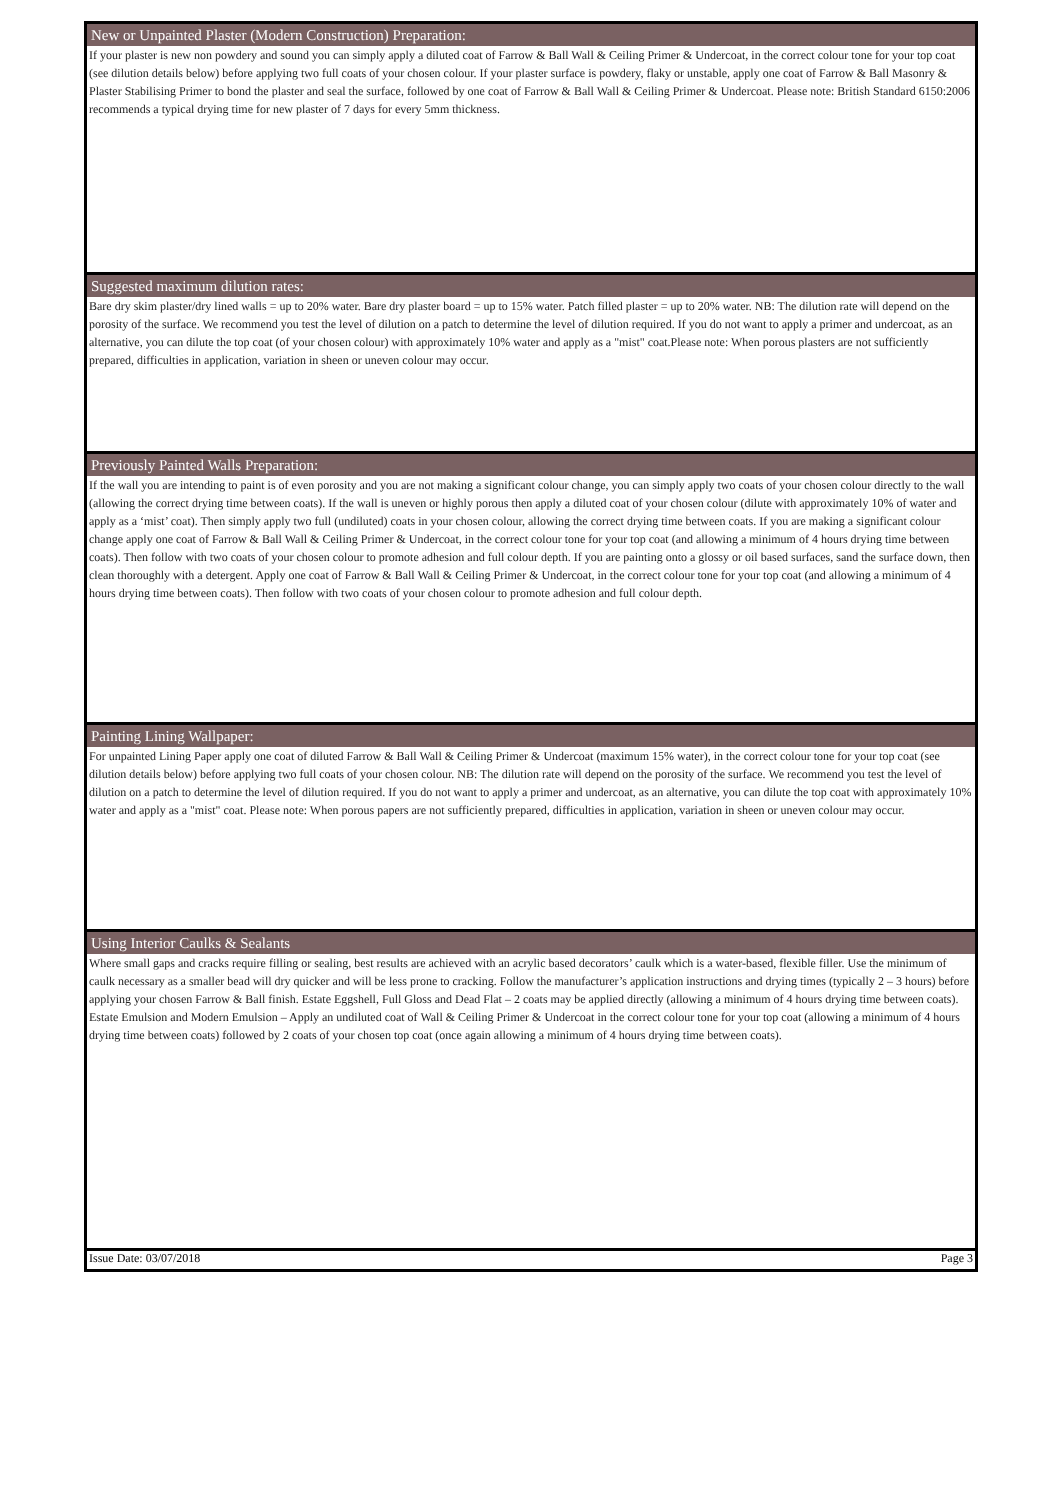New or Unpainted Plaster (Modern Construction) Preparation:
If your plaster is new non powdery and sound you can simply apply a diluted coat of Farrow & Ball Wall & Ceiling Primer & Undercoat, in the correct colour tone for your top coat (see dilution details below) before applying two full coats of your chosen colour. If your plaster surface is powdery, flaky or unstable, apply one coat of Farrow & Ball Masonry & Plaster Stabilising Primer to bond the plaster and seal the surface, followed by one coat of Farrow & Ball Wall & Ceiling Primer & Undercoat. Please note: British Standard 6150:2006 recommends a typical drying time for new plaster of 7 days for every 5mm thickness.
Suggested maximum dilution rates:
Bare dry skim plaster/dry lined walls = up to 20% water. Bare dry plaster board = up to 15% water. Patch filled plaster = up to 20% water. NB: The dilution rate will depend on the porosity of the surface. We recommend you test the level of dilution on a patch to determine the level of dilution required. If you do not want to apply a primer and undercoat, as an alternative, you can dilute the top coat (of your chosen colour) with approximately 10% water and apply as a "mist" coat.Please note: When porous plasters are not sufficiently prepared, difficulties in application, variation in sheen or uneven colour may occur.
Previously Painted Walls Preparation:
If the wall you are intending to paint is of even porosity and you are not making a significant colour change, you can simply apply two coats of your chosen colour directly to the wall (allowing the correct drying time between coats). If the wall is uneven or highly porous then apply a diluted coat of your chosen colour (dilute with approximately 10% of water and apply as a ‘mist’ coat). Then simply apply two full (undiluted) coats in your chosen colour, allowing the correct drying time between coats. If you are making a significant colour change apply one coat of Farrow & Ball Wall & Ceiling Primer & Undercoat, in the correct colour tone for your top coat (and allowing a minimum of 4 hours drying time between coats). Then follow with two coats of your chosen colour to promote adhesion and full colour depth. If you are painting onto a glossy or oil based surfaces, sand the surface down, then clean thoroughly with a detergent. Apply one coat of Farrow & Ball Wall & Ceiling Primer & Undercoat, in the correct colour tone for your top coat (and allowing a minimum of 4 hours drying time between coats). Then follow with two coats of your chosen colour to promote adhesion and full colour depth.
Painting Lining Wallpaper:
For unpainted Lining Paper apply one coat of diluted Farrow & Ball Wall & Ceiling Primer & Undercoat (maximum 15% water), in the correct colour tone for your top coat (see dilution details below) before applying two full coats of your chosen colour. NB: The dilution rate will depend on the porosity of the surface. We recommend you test the level of dilution on a patch to determine the level of dilution required. If you do not want to apply a primer and undercoat, as an alternative, you can dilute the top coat with approximately 10% water and apply as a "mist" coat. Please note: When porous papers are not sufficiently prepared, difficulties in application, variation in sheen or uneven colour may occur.
Using Interior Caulks & Sealants
Where small gaps and cracks require filling or sealing, best results are achieved with an acrylic based decorators’ caulk which is a water-based, flexible filler. Use the minimum of caulk necessary as a smaller bead will dry quicker and will be less prone to cracking. Follow the manufacturer’s application instructions and drying times (typically 2 – 3 hours) before applying your chosen Farrow & Ball finish. Estate Eggshell, Full Gloss and Dead Flat – 2 coats may be applied directly (allowing a minimum of 4 hours drying time between coats). Estate Emulsion and Modern Emulsion – Apply an undiluted coat of Wall & Ceiling Primer & Undercoat in the correct colour tone for your top coat (allowing a minimum of 4 hours drying time between coats) followed by 2 coats of your chosen top coat (once again allowing a minimum of 4 hours drying time between coats).
Issue Date: 03/07/2018 Page 3